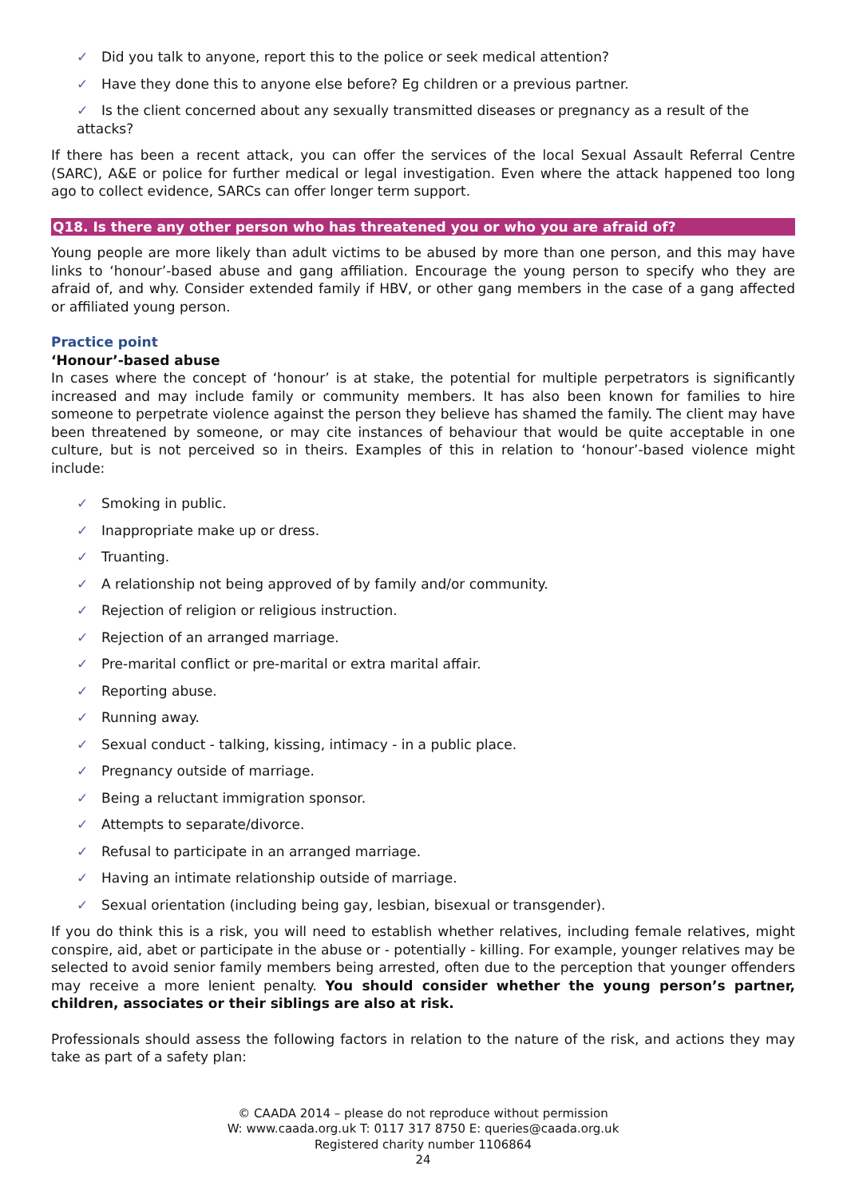✓ Did you talk to anyone, report this to the police or seek medical attention?
✓ Have they done this to anyone else before? Eg children or a previous partner.
✓ Is the client concerned about any sexually transmitted diseases or pregnancy as a result of the attacks?
If there has been a recent attack, you can offer the services of the local Sexual Assault Referral Centre (SARC), A&E or police for further medical or legal investigation. Even where the attack happened too long ago to collect evidence, SARCs can offer longer term support.
Q18. Is there any other person who has threatened you or who you are afraid of?
Young people are more likely than adult victims to be abused by more than one person, and this may have links to ‘honour’-based abuse and gang affiliation. Encourage the young person to specify who they are afraid of, and why. Consider extended family if HBV, or other gang members in the case of a gang affected or affiliated young person.
Practice point
‘Honour’-based abuse
In cases where the concept of ‘honour’ is at stake, the potential for multiple perpetrators is significantly increased and may include family or community members. It has also been known for families to hire someone to perpetrate violence against the person they believe has shamed the family. The client may have been threatened by someone, or may cite instances of behaviour that would be quite acceptable in one culture, but is not perceived so in theirs. Examples of this in relation to ‘honour’-based violence might include:
✓ Smoking in public.
✓ Inappropriate make up or dress.
✓ Truanting.
✓ A relationship not being approved of by family and/or community.
✓ Rejection of religion or religious instruction.
✓ Rejection of an arranged marriage.
✓ Pre-marital conflict or pre-marital or extra marital affair.
✓ Reporting abuse.
✓ Running away.
✓ Sexual conduct - talking, kissing, intimacy - in a public place.
✓ Pregnancy outside of marriage.
✓ Being a reluctant immigration sponsor.
✓ Attempts to separate/divorce.
✓ Refusal to participate in an arranged marriage.
✓ Having an intimate relationship outside of marriage.
✓ Sexual orientation (including being gay, lesbian, bisexual or transgender).
If you do think this is a risk, you will need to establish whether relatives, including female relatives, might conspire, aid, abet or participate in the abuse or - potentially - killing. For example, younger relatives may be selected to avoid senior family members being arrested, often due to the perception that younger offenders may receive a more lenient penalty. You should consider whether the young person’s partner, children, associates or their siblings are also at risk.
Professionals should assess the following factors in relation to the nature of the risk, and actions they may take as part of a safety plan:
© CAADA 2014 – please do not reproduce without permission
W: www.caada.org.uk T: 0117 317 8750 E: queries@caada.org.uk
Registered charity number 1106864
24